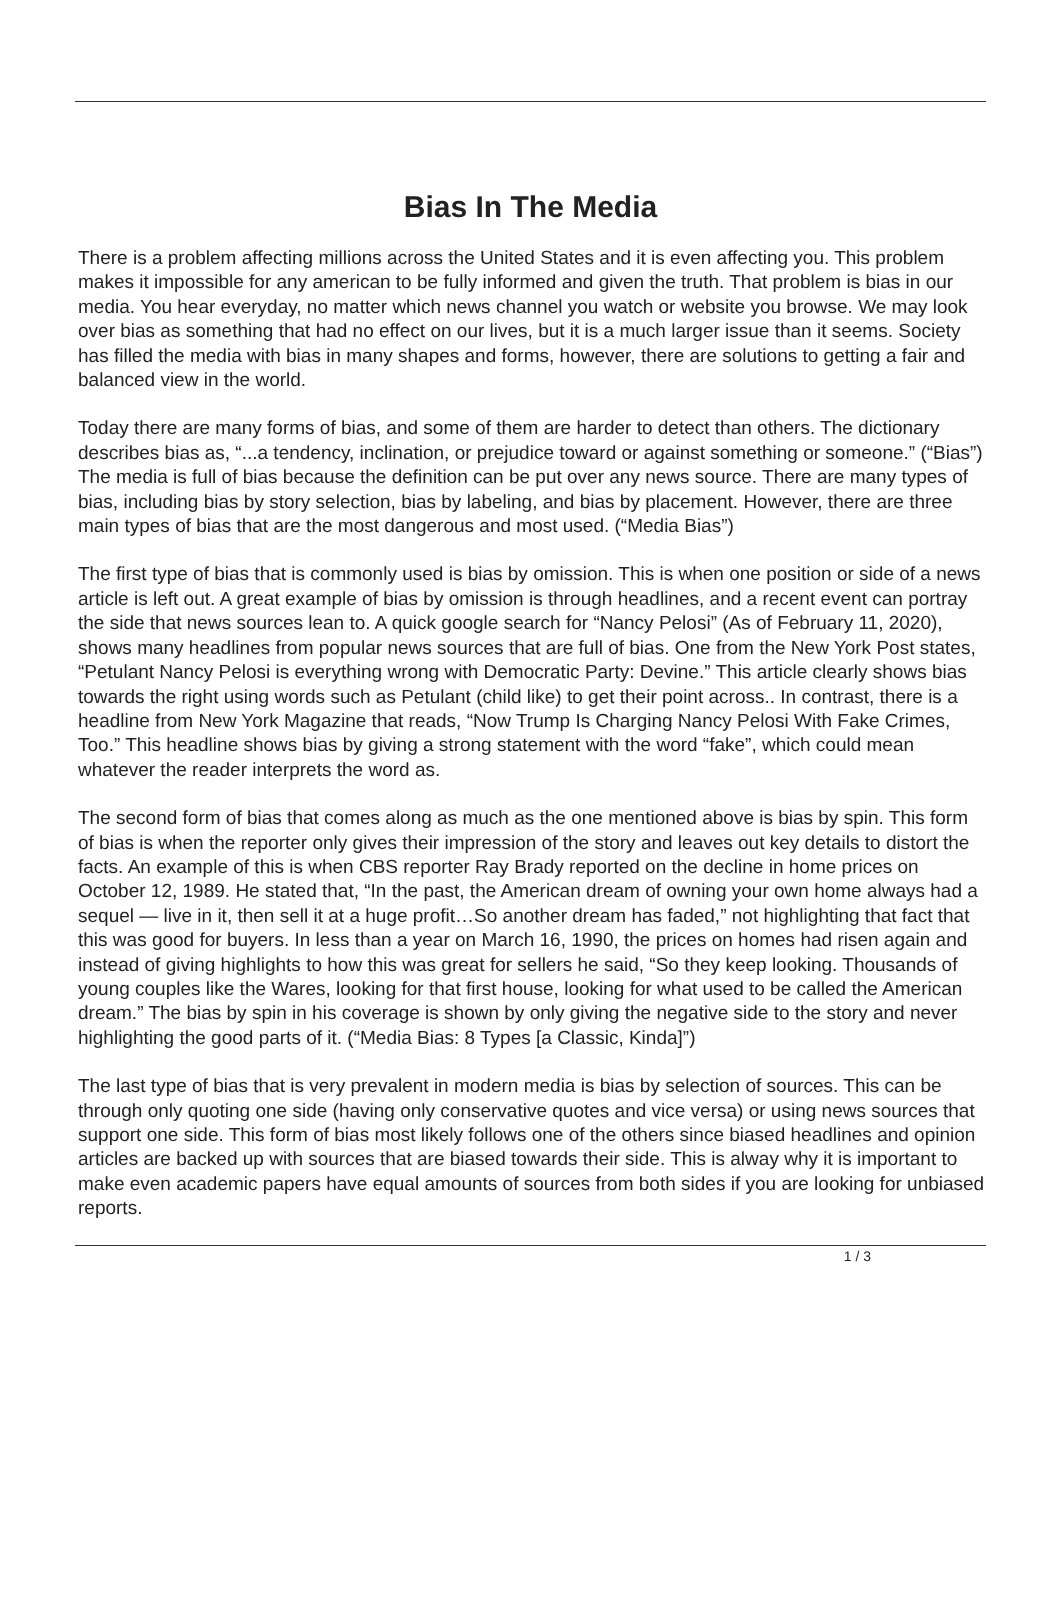Bias In The Media
There is a problem affecting millions across the United States and it is even affecting you. This problem makes it impossible for any american to be fully informed and given the truth. That problem is bias in our media. You hear everyday, no matter which news channel you watch or website you browse. We may look over bias as something that had no effect on our lives, but it is a much larger issue than it seems. Society has filled the media with bias in many shapes and forms, however, there are solutions to getting a fair and balanced view in the world.
Today there are many forms of bias, and some of them are harder to detect than others. The dictionary describes bias as, “...a tendency, inclination, or prejudice toward or against something or someone.” (“Bias”) The media is full of bias because the definition can be put over any news source. There are many types of bias, including bias by story selection, bias by labeling, and bias by placement. However, there are three main types of bias that are the most dangerous and most used. (“Media Bias”)
The first type of bias that is commonly used is bias by omission. This is when one position or side of a news article is left out. A great example of bias by omission is through headlines, and a recent event can portray the side that news sources lean to. A quick google search for “Nancy Pelosi” (As of February 11, 2020), shows many headlines from popular news sources that are full of bias. One from the New York Post states, “Petulant Nancy Pelosi is everything wrong with Democratic Party: Devine.” This article clearly shows bias towards the right using words such as Petulant (child like) to get their point across.. In contrast, there is a headline from New York Magazine that reads, “Now Trump Is Charging Nancy Pelosi With Fake Crimes, Too.” This headline shows bias by giving a strong statement with the word “fake”, which could mean whatever the reader interprets the word as.
The second form of bias that comes along as much as the one mentioned above is bias by spin. This form of bias is when the reporter only gives their impression of the story and leaves out key details to distort the facts. An example of this is when CBS reporter Ray Brady reported on the decline in home prices on October 12, 1989. He stated that, “In the past, the American dream of owning your own home always had a sequel — live in it, then sell it at a huge profit…So another dream has faded,” not highlighting that fact that this was good for buyers. In less than a year on March 16, 1990, the prices on homes had risen again and instead of giving highlights to how this was great for sellers he said, “So they keep looking. Thousands of young couples like the Wares, looking for that first house, looking for what used to be called the American dream.” The bias by spin in his coverage is shown by only giving the negative side to the story and never highlighting the good parts of it. (“Media Bias: 8 Types [a Classic, Kinda]”)
The last type of bias that is very prevalent in modern media is bias by selection of sources. This can be through only quoting one side (having only conservative quotes and vice versa) or using news sources that support one side. This form of bias most likely follows one of the others since biased headlines and opinion articles are backed up with sources that are biased towards their side. This is alway why it is important to make even academic papers have equal amounts of sources from both sides if you are looking for unbiased reports.
1 / 3